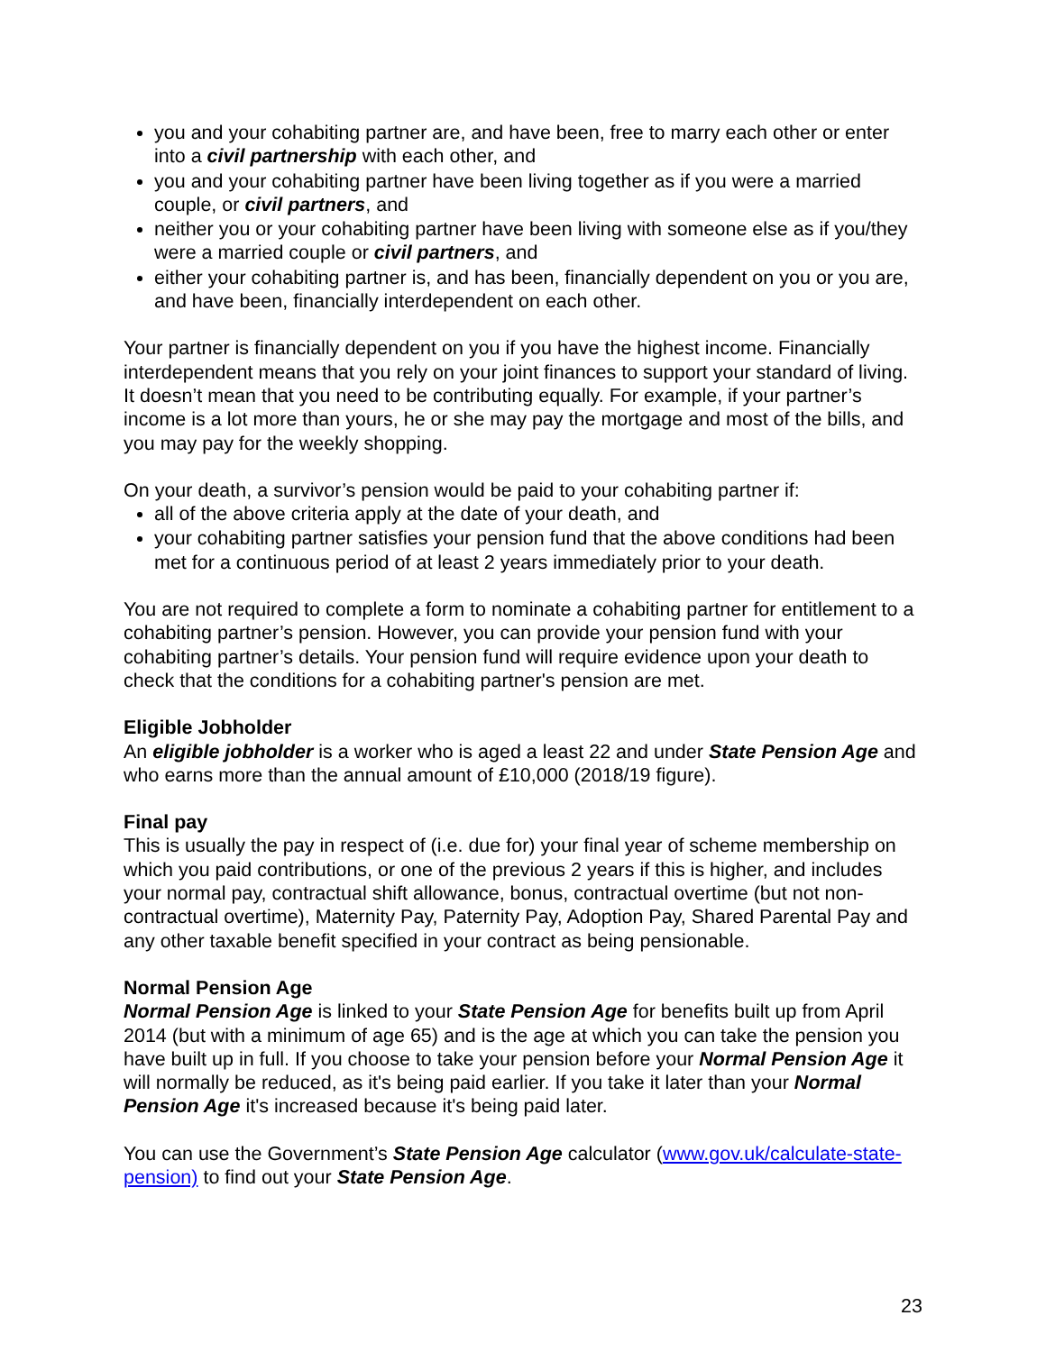you and your cohabiting partner are, and have been, free to marry each other or enter into a civil partnership with each other, and
you and your cohabiting partner have been living together as if you were a married couple, or civil partners, and
neither you or your cohabiting partner have been living with someone else as if you/they were a married couple or civil partners, and
either your cohabiting partner is, and has been, financially dependent on you or you are, and have been, financially interdependent on each other.
Your partner is financially dependent on you if you have the highest income. Financially interdependent means that you rely on your joint finances to support your standard of living. It doesn’t mean that you need to be contributing equally. For example, if your partner’s income is a lot more than yours, he or she may pay the mortgage and most of the bills, and you may pay for the weekly shopping.
On your death, a survivor’s pension would be paid to your cohabiting partner if:
all of the above criteria apply at the date of your death, and
your cohabiting partner satisfies your pension fund that the above conditions had been met for a continuous period of at least 2 years immediately prior to your death.
You are not required to complete a form to nominate a cohabiting partner for entitlement to a cohabiting partner’s pension. However, you can provide your pension fund with your cohabiting partner’s details. Your pension fund will require evidence upon your death to check that the conditions for a cohabiting partner's pension are met.
Eligible Jobholder
An eligible jobholder is a worker who is aged a least 22 and under State Pension Age and who earns more than the annual amount of £10,000 (2018/19 figure).
Final pay
This is usually the pay in respect of (i.e. due for) your final year of scheme membership on which you paid contributions, or one of the previous 2 years if this is higher, and includes your normal pay, contractual shift allowance, bonus, contractual overtime (but not non-contractual overtime), Maternity Pay, Paternity Pay, Adoption Pay, Shared Parental Pay and any other taxable benefit specified in your contract as being pensionable.
Normal Pension Age
Normal Pension Age is linked to your State Pension Age for benefits built up from April 2014 (but with a minimum of age 65) and is the age at which you can take the pension you have built up in full. If you choose to take your pension before your Normal Pension Age it will normally be reduced, as it's being paid earlier. If you take it later than your Normal Pension Age it's increased because it's being paid later.
You can use the Government’s State Pension Age calculator (www.gov.uk/calculate-state-pension) to find out your State Pension Age.
23